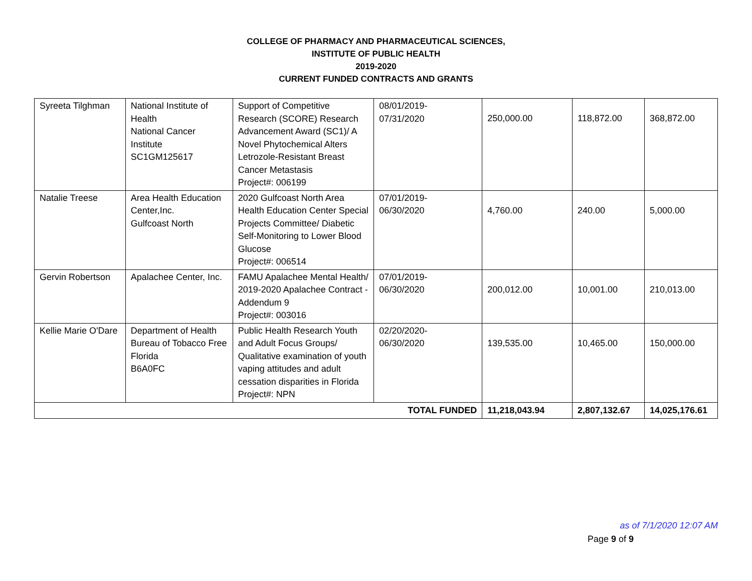COLLEGE OF PHARMACY AND PHARMACEUTICAL SCIENCES,
INSTITUTE OF PUBLIC HEALTH
2019-2020
CURRENT FUNDED CONTRACTS AND GRANTS
| Syreeta Tilghman | National Institute of Health National Cancer Institute SC1GM125617 | Support of Competitive Research (SCORE) Research Advancement Award (SC1)/ A Novel Phytochemical Alters Letrozole-Resistant Breast Cancer Metastasis Project#: 006199 | 08/01/2019- 07/31/2020 | 250,000.00 | 118,872.00 | 368,872.00 |
| Natalie Treese | Area Health Education Center,Inc. Gulfcoast North | 2020 Gulfcoast North Area Health Education Center Special Projects Committee/ Diabetic Self-Monitoring to Lower Blood Glucose Project#: 006514 | 07/01/2019- 06/30/2020 | 4,760.00 | 240.00 | 5,000.00 |
| Gervin Robertson | Apalachee Center, Inc. | FAMU Apalachee Mental Health/ 2019-2020 Apalachee Contract - Addendum 9 Project#: 003016 | 07/01/2019- 06/30/2020 | 200,012.00 | 10,001.00 | 210,013.00 |
| Kellie Marie O'Dare | Department of Health Bureau of Tobacco Free Florida B6A0FC | Public Health Research Youth and Adult Focus Groups/ Qualitative examination of youth vaping attitudes and adult cessation disparities in Florida Project#: NPN | 02/20/2020- 06/30/2020 | 139,535.00 | 10,465.00 | 150,000.00 |
| TOTAL FUNDED | | | | 11,218,043.94 | 2,807,132.67 | 14,025,176.61 |
as of 7/1/2020 12:07 AM
Page 9 of 9